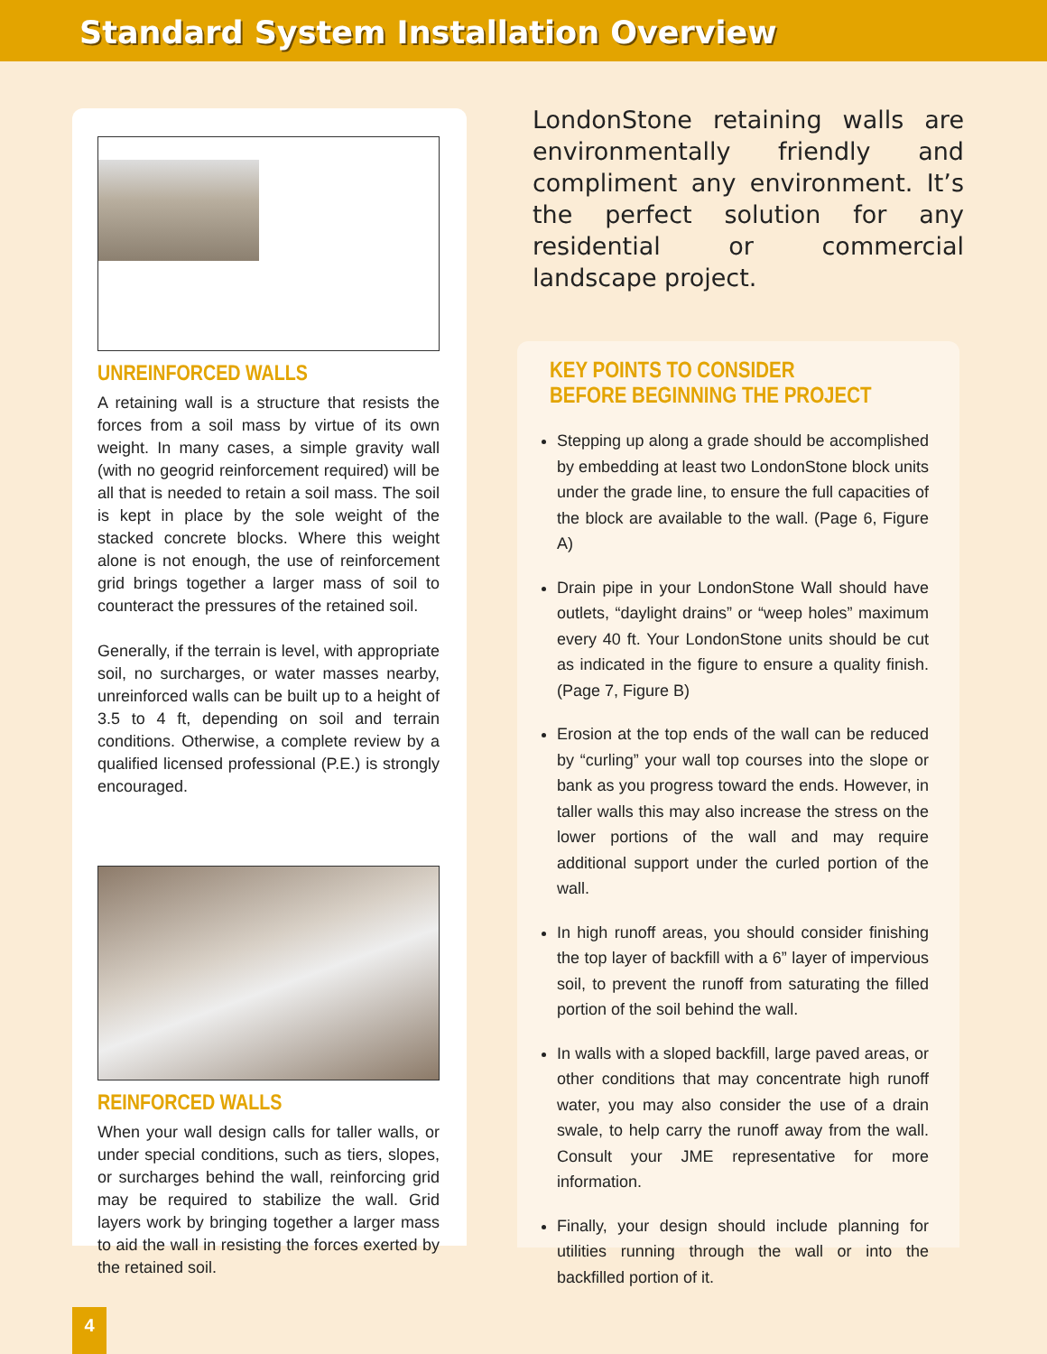Standard System Installation Overview
UNREINFORCED WALLS
A retaining wall is a structure that resists the forces from a soil mass by virtue of its own weight. In many cases, a simple gravity wall (with no geogrid reinforcement required) will be all that is needed to retain a soil mass. The soil is kept in place by the sole weight of the stacked concrete blocks. Where this weight alone is not enough, the use of reinforcement grid brings together a larger mass of soil to counteract the pressures of the retained soil.
Generally, if the terrain is level, with appropriate soil, no surcharges, or water masses nearby, unreinforced walls can be built up to a height of 3.5 to 4 ft, depending on soil and terrain conditions. Otherwise, a complete review by a qualified licensed professional (P.E.) is strongly encouraged.
REINFORCED WALLS
When your wall design calls for taller walls, or under special conditions, such as tiers, slopes, or surcharges behind the wall, reinforcing grid may be required to stabilize the wall. Grid layers work by bringing together a larger mass to aid the wall in resisting the forces exerted by the retained soil.
LondonStone retaining walls are environmentally friendly and compliment any environment. It’s the perfect solution for any residential or commercial landscape project.
KEY POINTS TO CONSIDER
BEFORE BEGINNING THE PROJECT
Stepping up along a grade should be accomplished by embedding at least two LondonStone block units under the grade line, to ensure the full capacities of the block are available to the wall. (Page 6, Figure A)
Drain pipe in your LondonStone Wall should have outlets, “daylight drains” or “weep holes” maximum every 40 ft. Your LondonStone units should be cut as indicated in the figure to ensure a quality finish. (Page 7, Figure B)
Erosion at the top ends of the wall can be reduced by “curling” your wall top courses into the slope or bank as you progress toward the ends. However, in taller walls this may also increase the stress on the lower portions of the wall and may require additional support under the curled portion of the wall.
In high runoff areas, you should consider finishing the top layer of backfill with a 6” layer of impervious soil, to prevent the runoff from saturating the filled portion of the soil behind the wall.
In walls with a sloped backfill, large paved areas, or other conditions that may concentrate high runoff water, you may also consider the use of a drain swale, to help carry the runoff away from the wall. Consult your JME representative for more information.
Finally, your design should include planning for utilities running through the wall or into the backfilled portion of it.
4